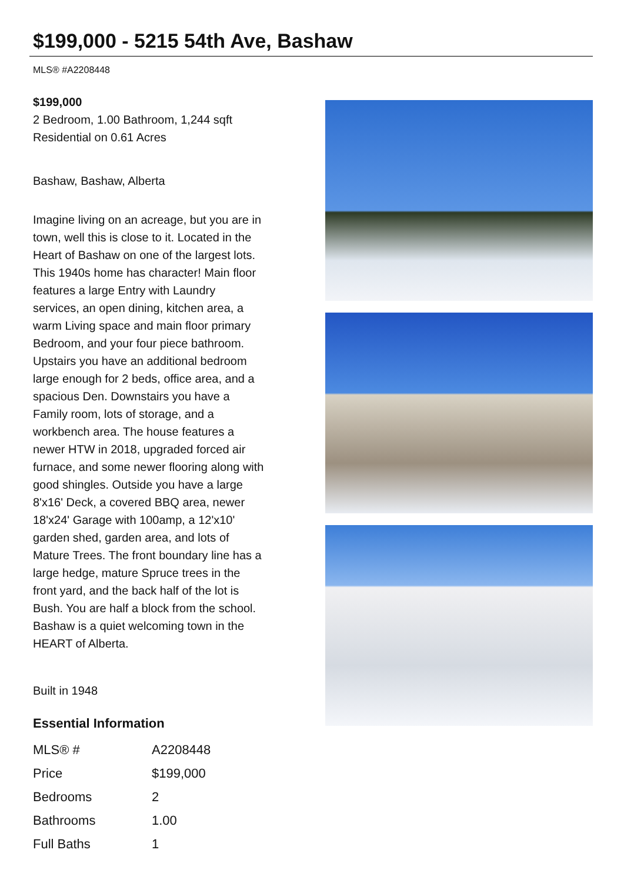$199,000 - 5215 54th Ave, Bashaw
MLS® #A2208448
$199,000
2 Bedroom, 1.00 Bathroom, 1,244 sqft
Residential on 0.61 Acres
Bashaw, Bashaw, Alberta
Imagine living on an acreage, but you are in town, well this is close to it. Located in the Heart of Bashaw on one of the largest lots. This 1940s home has character! Main floor features a large Entry with Laundry services, an open dining, kitchen area, a warm Living space and main floor primary Bedroom, and your four piece bathroom. Upstairs you have an additional bedroom large enough for 2 beds, office area, and a spacious Den. Downstairs you have a Family room, lots of storage, and a workbench area. The house features a newer HTW in 2018, upgraded forced air furnace, and some newer flooring along with good shingles. Outside you have a large 8'x16' Deck, a covered BBQ area, newer 18'x24' Garage with 100amp, a 12'x10' garden shed, garden area, and lots of Mature Trees. The front boundary line has a large hedge, mature Spruce trees in the front yard, and the back half of the lot is Bush. You are half a block from the school. Bashaw is a quiet welcoming town in the HEART of Alberta.
Built in 1948
Essential Information
| MLS® # | A2208448 |
| Price | $199,000 |
| Bedrooms | 2 |
| Bathrooms | 1.00 |
| Full Baths | 1 |